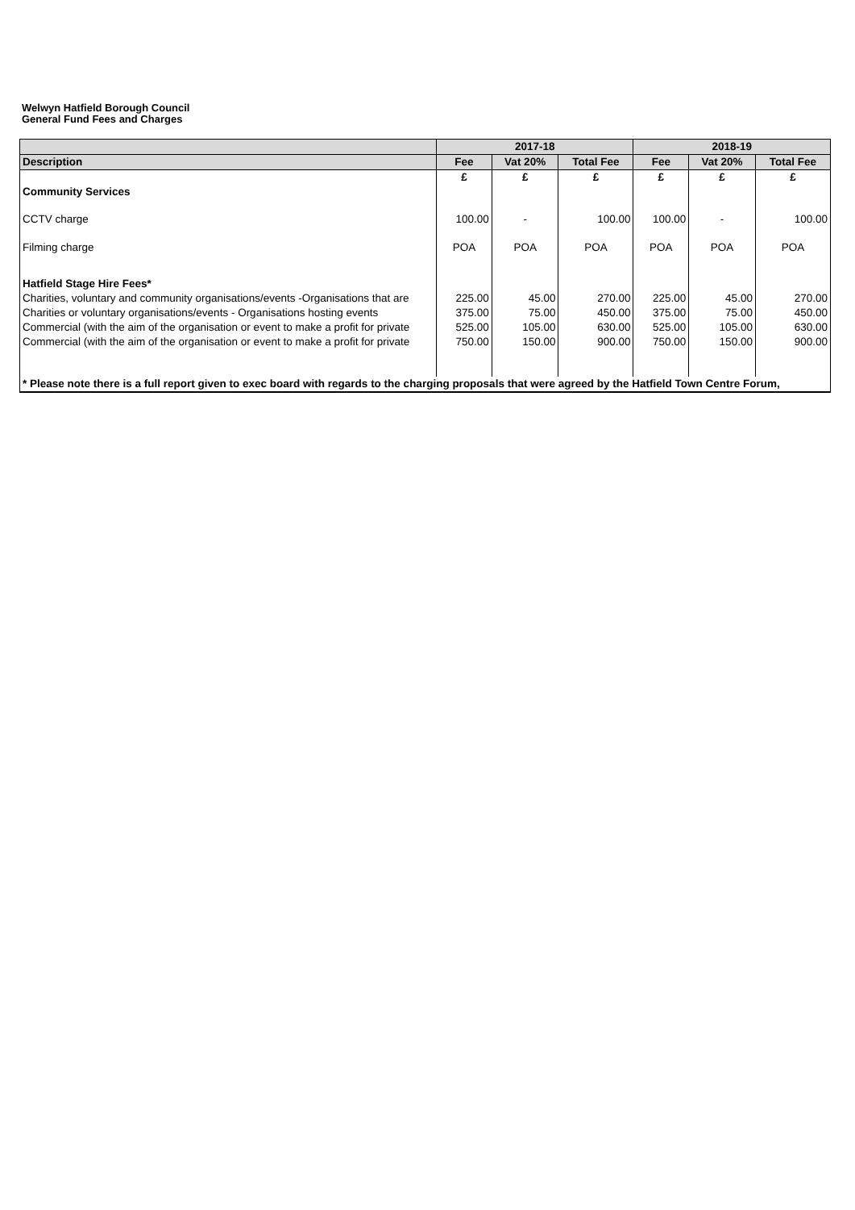Welwyn Hatfield Borough Council
General Fund Fees and Charges
| | 2017-18 | | | 2018-19 | | |
| --- | --- | --- | --- | --- | --- | --- |
| Description | Fee | Vat 20% | Total Fee | Fee | Vat 20% | Total Fee |
| | £ | £ | £ | £ | £ | £ |
| Community Services | | | | | | |
| CCTV charge | 100.00 | - | 100.00 | 100.00 | - | 100.00 |
| Filming charge | POA | POA | POA | POA | POA | POA |
| Hatfield Stage Hire Fees* | | | | | | |
| Charities, voluntary and community organisations/events -Organisations that are | 225.00 | 45.00 | 270.00 | 225.00 | 45.00 | 270.00 |
| Charities or voluntary organisations/events - Organisations hosting events | 375.00 | 75.00 | 450.00 | 375.00 | 75.00 | 450.00 |
| Commercial (with the aim of the organisation or event to make a profit for private | 525.00 | 105.00 | 630.00 | 525.00 | 105.00 | 630.00 |
| Commercial (with the aim of the organisation or event to make a profit for private | 750.00 | 150.00 | 900.00 | 750.00 | 150.00 | 900.00 |
| * Please note there is a full report given to exec board with regards to the charging proposals that were agreed by the Hatfield Town Centre Forum, | | | | | | |